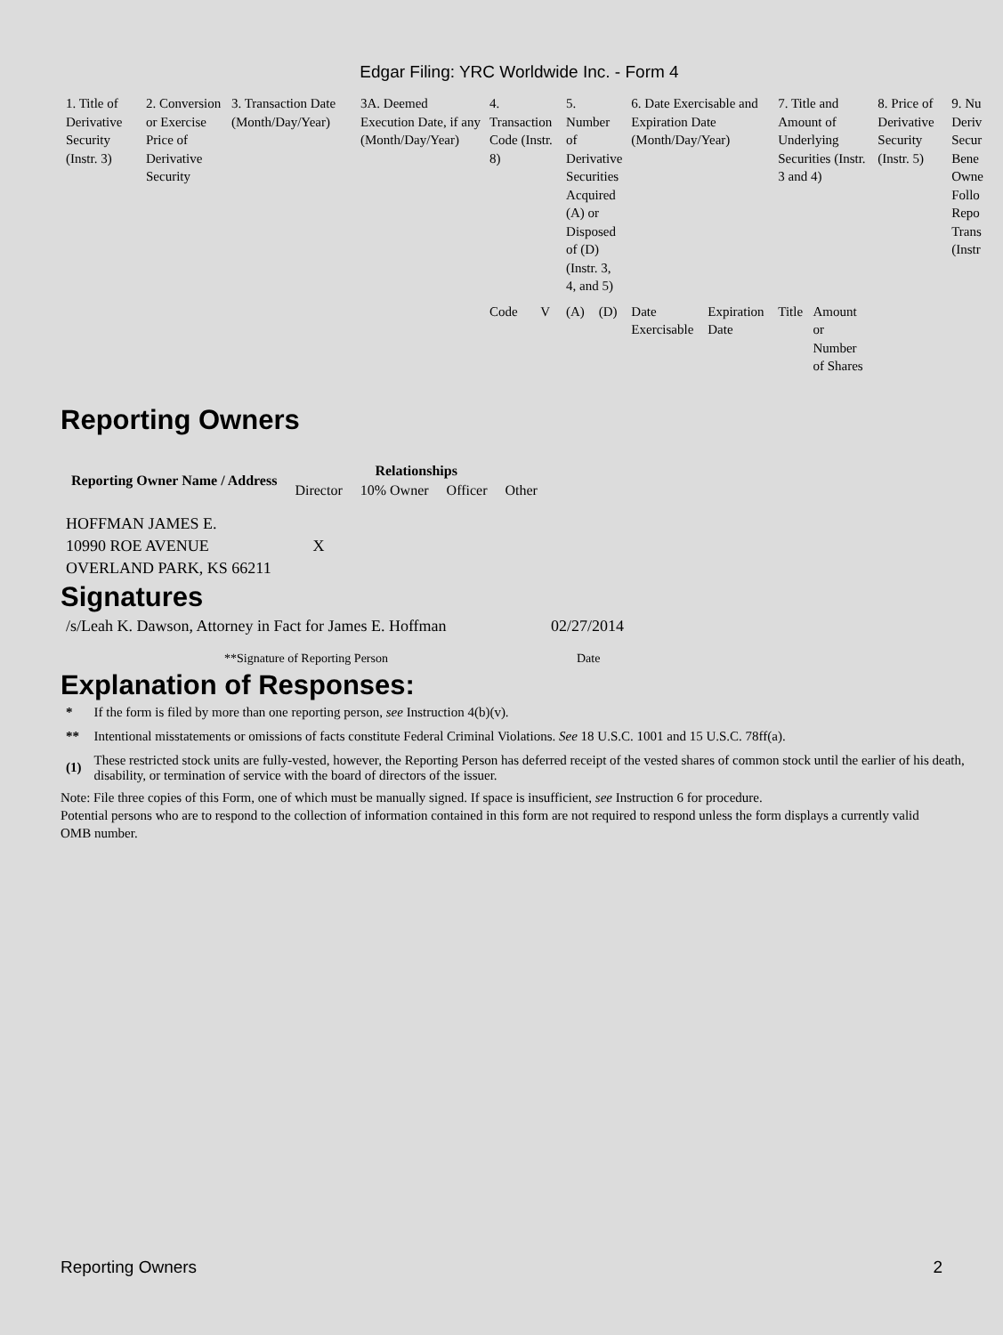Edgar Filing: YRC Worldwide Inc. - Form 4
| 1. Title of Derivative Security (Instr. 3) | 2. Conversion or Exercise Price of Derivative Security | 3. Transaction Date (Month/Day/Year) | 3A. Deemed Execution Date, if any (Month/Day/Year) | 4. Transaction Code (Instr. 8) | | 5. Number of Derivative Securities Acquired (A) or Disposed of (D) (Instr. 3, 4, and 5) | | 6. Date Exercisable and Expiration Date (Month/Day/Year) | | 7. Title and Amount of Underlying Securities (Instr. 3 and 4) | | 8. Price of Derivative Security (Instr. 5) | 9. Nu Deriv Secur Bene Owne Follo Repo Trans (Instr |
| --- | --- | --- | --- | --- | --- | --- | --- | --- | --- | --- | --- | --- | --- |
| | | | | Code | V | (A) | (D) | Date Exercisable | Expiration Date | Title | Amount or Number of Shares | | |
Reporting Owners
| Reporting Owner Name / Address | Relationships | | | |
| --- | --- | --- | --- | --- |
| | Director | 10% Owner | Officer | Other |
| HOFFMAN JAMES E. 10990 ROE AVENUE OVERLAND PARK, KS 66211 | X | | | |
Signatures
| /s/Leah K. Dawson, Attorney in Fact for James E. Hoffman | 02/27/2014 |
| **Signature of Reporting Person | Date |
Explanation of Responses:
| * | If the form is filed by more than one reporting person, see Instruction 4(b)(v). |
| ** | Intentional misstatements or omissions of facts constitute Federal Criminal Violations. See 18 U.S.C. 1001 and 15 U.S.C. 78ff(a). |
| (1) | These restricted stock units are fully-vested, however, the Reporting Person has deferred receipt of the vested shares of common stock until the earlier of his death, disability, or termination of service with the board of directors of the issuer. |
Note: File three copies of this Form, one of which must be manually signed. If space is insufficient, see Instruction 6 for procedure.
Potential persons who are to respond to the collection of information contained in this form are not required to respond unless the form displays a currently valid OMB number.
Reporting Owners 2